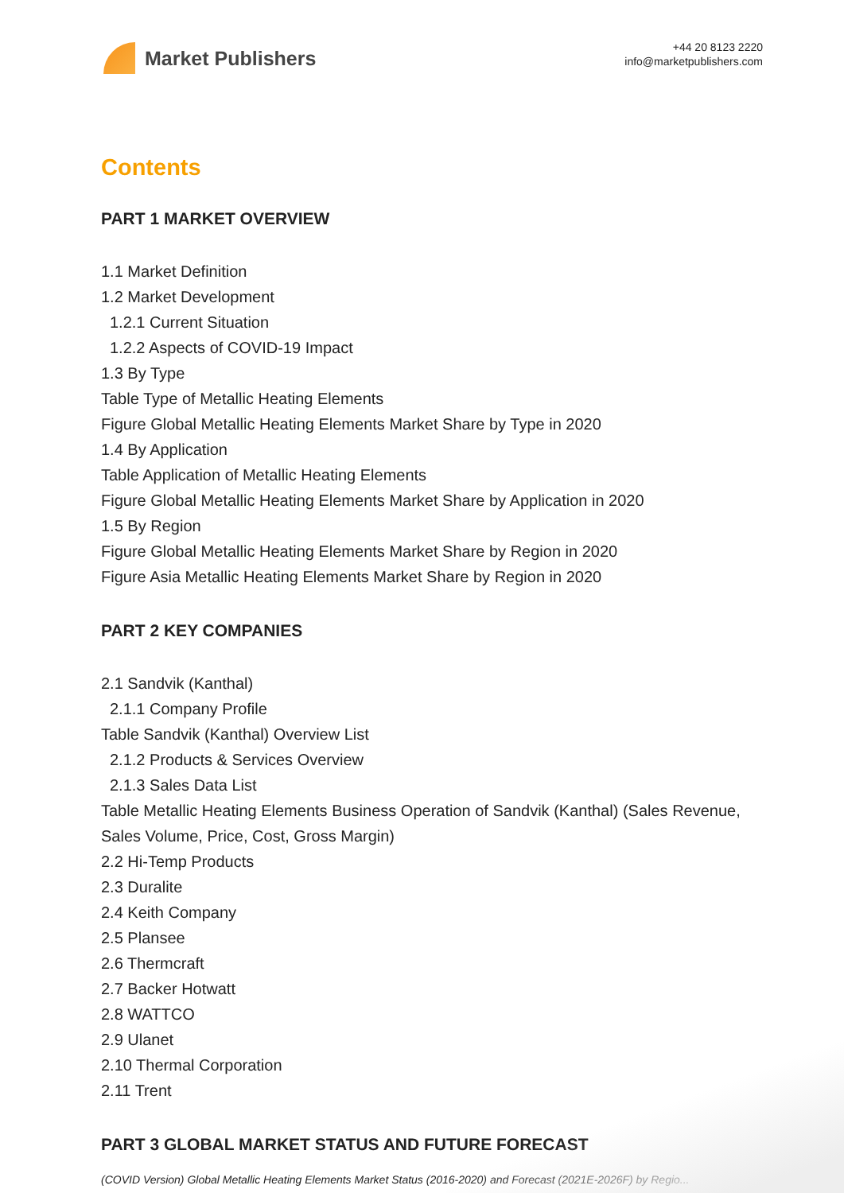Market Publishers
+44 20 8123 2220
info@marketpublishers.com
Contents
PART 1 MARKET OVERVIEW
1.1 Market Definition
1.2 Market Development
1.2.1 Current Situation
1.2.2 Aspects of COVID-19 Impact
1.3 By Type
Table Type of Metallic Heating Elements
Figure Global Metallic Heating Elements Market Share by Type in 2020
1.4 By Application
Table Application of Metallic Heating Elements
Figure Global Metallic Heating Elements Market Share by Application in 2020
1.5 By Region
Figure Global Metallic Heating Elements Market Share by Region in 2020
Figure Asia Metallic Heating Elements Market Share by Region in 2020
PART 2 KEY COMPANIES
2.1 Sandvik (Kanthal)
2.1.1 Company Profile
Table Sandvik (Kanthal) Overview List
2.1.2 Products & Services Overview
2.1.3 Sales Data List
Table Metallic Heating Elements Business Operation of Sandvik (Kanthal) (Sales Revenue, Sales Volume, Price, Cost, Gross Margin)
2.2 Hi-Temp Products
2.3 Duralite
2.4 Keith Company
2.5 Plansee
2.6 Thermcraft
2.7 Backer Hotwatt
2.8 WATTCO
2.9 Ulanet
2.10 Thermal Corporation
2.11 Trent
PART 3 GLOBAL MARKET STATUS AND FUTURE FORECAST
(COVID Version) Global Metallic Heating Elements Market Status (2016-2020) and Forecast (2021E-2026F) by Regio...